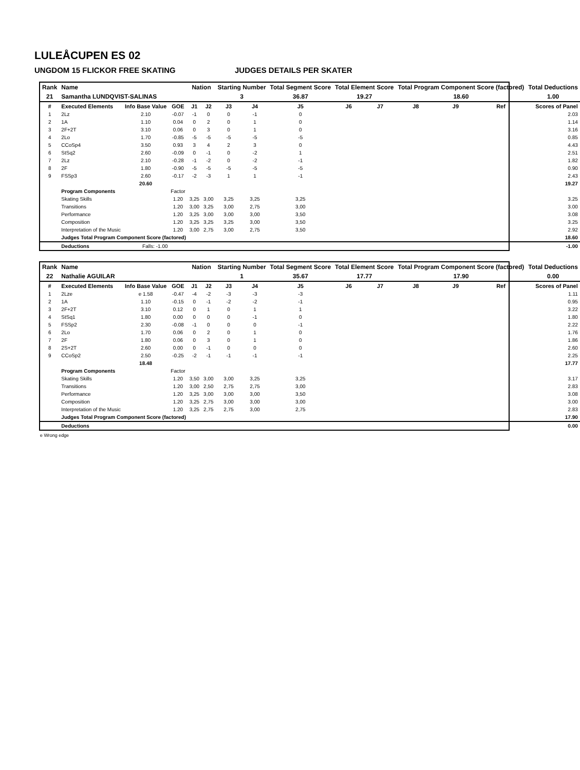LULEÅCUPEN ES 02
UNGDOM 15 FLICKOR FREE SKATING JUDGES DETAILS PER SKATER
| Rank | Name | | | Nation | | Starting Number | | Total Segment Score | Total Element Score | | Total Program Component Score (factored) | | | Total Deductions |
| 21 | Samantha LUNDQVIST-SALINAS | | | | | 3 | | 36.87 | 19.27 | | 18.60 | | | 1.00 |
| # | Executed Elements | Info Base Value | GOE | J1 | J2 | J3 | J4 | J5 | J6 | J7 | J8 | J9 | Ref | Scores of Panel |
| 1 | 2Lz | 2.10 | -0.07 | -1 | 0 | 0 | -1 | 0 | | | | | | 2.03 |
| 2 | 1A | 1.10 | 0.04 | 0 | 2 | 0 | 1 | 0 | | | | | | 1.14 |
| 3 | 2F+2T | 3.10 | 0.06 | 0 | 3 | 0 | 1 | 0 | | | | | | 3.16 |
| 4 | 2Lo | 1.70 | -0.85 | -5 | -5 | -5 | -5 | -5 | | | | | | 0.85 |
| 5 | CCoSp4 | 3.50 | 0.93 | 3 | 4 | 2 | 3 | 0 | | | | | | 4.43 |
| 6 | StSq2 | 2.60 | -0.09 | 0 | -1 | 0 | -2 | 1 | | | | | | 2.51 |
| 7 | 2Lz | 2.10 | -0.28 | -1 | -2 | 0 | -2 | -1 | | | | | | 1.82 |
| 8 | 2F | 1.80 | -0.90 | -5 | -5 | -5 | -5 | -5 | | | | | | 0.90 |
| 9 | FSSp3 | 2.60 | -0.17 | -2 | -3 | 1 | 1 | -1 | | | | | | 2.43 |
| | | 20.60 | | | | | | | | | | | | 19.27 |
| | Program Components | | Factor | | | | | | | | | | | |
| | Skating Skills | | 1.20 | 3,25 | 3,00 | 3,25 | 3,25 | 3,25 | | | | | | 3.25 |
| | Transitions | | 1.20 | 3,00 | 3,25 | 3,00 | 2,75 | 3,00 | | | | | | 3.00 |
| | Performance | | 1.20 | 3,25 | 3,00 | 3,00 | 3,00 | 3,50 | | | | | | 3.08 |
| | Composition | | 1.20 | 3,25 | 3,25 | 3,25 | 3,00 | 3,50 | | | | | | 3.25 |
| | Interpretation of the Music | | 1.20 | 3,00 | 2,75 | 3,00 | 2,75 | 3,50 | | | | | | 2.92 |
| | Judges Total Program Component Score (factored) | | | | | | | | | | | | | 18.60 |
| | Deductions | Falls: -1.00 | | | | | | | | | | | | -1.00 |
| Rank | Name | | | Nation | | Starting Number | | Total Segment Score | Total Element Score | | Total Program Component Score (factored) | | | Total Deductions |
| 22 | Nathalie AGUILAR | | | | | 1 | | 35.67 | 17.77 | | 17.90 | | | 0.00 |
| # | Executed Elements | Info Base Value | GOE | J1 | J2 | J3 | J4 | J5 | J6 | J7 | J8 | J9 | Ref | Scores of Panel |
| 1 | 2Lze | e 1.58 | -0.47 | -4 | -2 | -3 | -3 | -3 | | | | | | 1.11 |
| 2 | 1A | 1.10 | -0.15 | 0 | -1 | -2 | -2 | -1 | | | | | | 0.95 |
| 3 | 2F+2T | 3.10 | 0.12 | 0 | 1 | 0 | 1 | 1 | | | | | | 3.22 |
| 4 | StSq1 | 1.80 | 0.00 | 0 | 0 | 0 | -1 | 0 | | | | | | 1.80 |
| 5 | FSSp2 | 2.30 | -0.08 | -1 | 0 | 0 | 0 | -1 | | | | | | 2.22 |
| 6 | 2Lo | 1.70 | 0.06 | 0 | 2 | 0 | 1 | 0 | | | | | | 1.76 |
| 7 | 2F | 1.80 | 0.06 | 0 | 3 | 0 | 1 | 0 | | | | | | 1.86 |
| 8 | 2S+2T | 2.60 | 0.00 | 0 | -1 | 0 | 0 | 0 | | | | | | 2.60 |
| 9 | CCoSp2 | 2.50 | -0.25 | -2 | -1 | -1 | -1 | -1 | | | | | | 2.25 |
| | | 18.48 | | | | | | | | | | | | 17.77 |
| | Program Components | | Factor | | | | | | | | | | | |
| | Skating Skills | | 1.20 | 3,50 | 3,00 | 3,00 | 3,25 | 3,25 | | | | | | 3.17 |
| | Transitions | | 1.20 | 3,00 | 2,50 | 2,75 | 2,75 | 3,00 | | | | | | 2.83 |
| | Performance | | 1.20 | 3,25 | 3,00 | 3,00 | 3,00 | 3,50 | | | | | | 3.08 |
| | Composition | | 1.20 | 3,25 | 2,75 | 3,00 | 3,00 | 3,00 | | | | | | 3.00 |
| | Interpretation of the Music | | 1.20 | 3,25 | 2,75 | 2,75 | 3,00 | 2,75 | | | | | | 2.83 |
| | Judges Total Program Component Score (factored) | | | | | | | | | | | | | 17.90 |
| | Deductions | | | | | | | | | | | | | 0.00 |
e Wrong edge